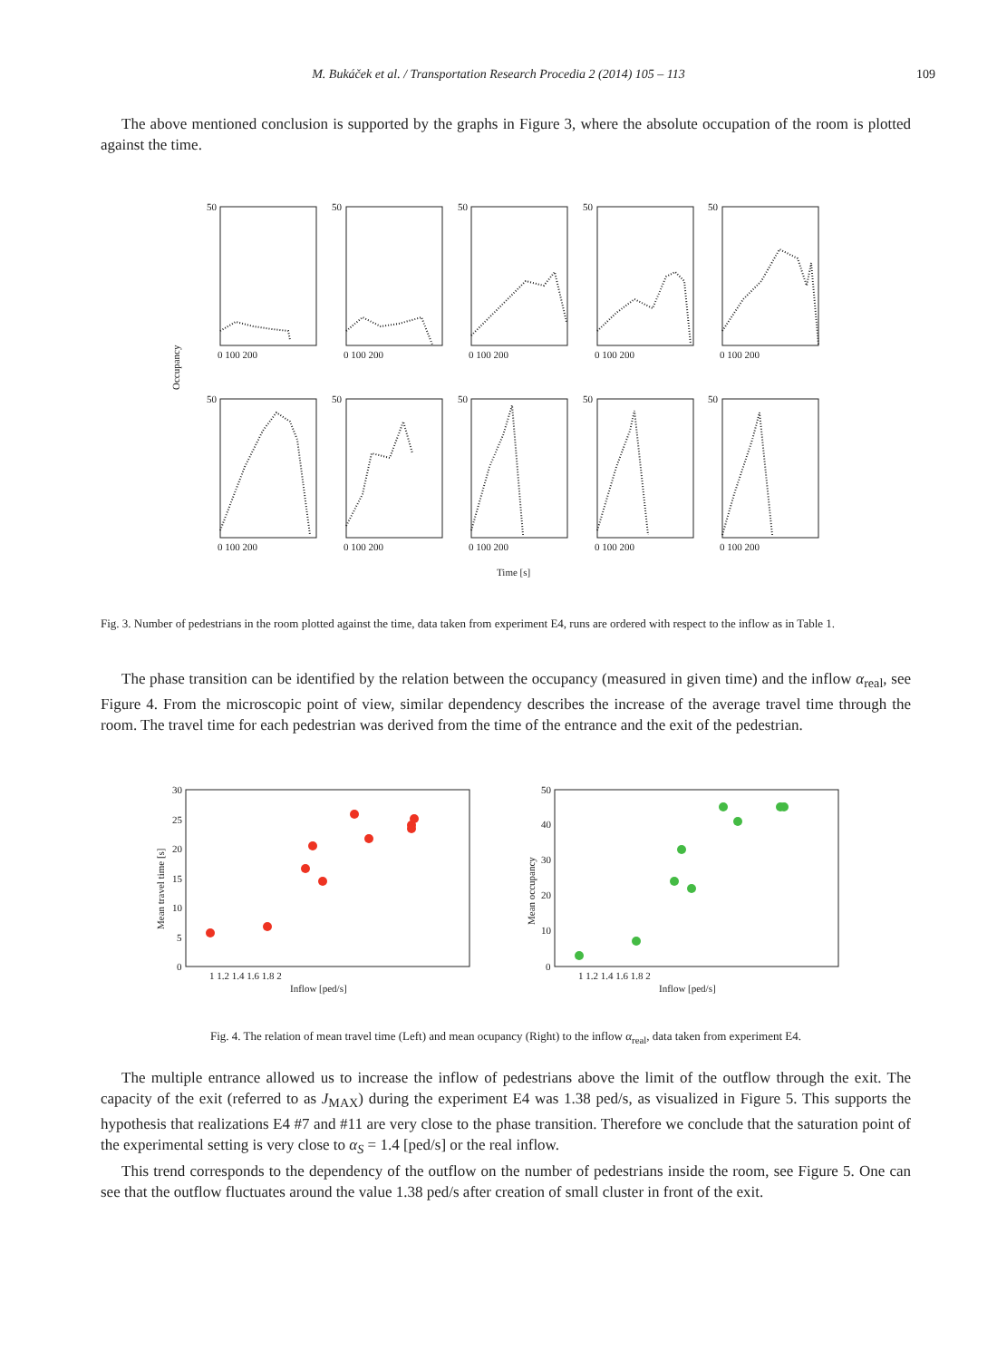M. Bukáček et al. / Transportation Research Procedia 2 (2014) 105 – 113
109
The above mentioned conclusion is supported by the graphs in Figure 3, where the absolute occupation of the room is plotted against the time.
Occupancy
50
50
50
50
50
50
50
50
50
50
0 100 200
0 100 200
0 100 200
0 100 200
0 100 200
0 100 200
0 100 200
0 100 200
0 100 200
0 100 200
Time [s]
Fig. 3. Number of pedestrians in the room plotted against the time, data taken from experiment E4, runs are ordered with respect to the inflow as in Table 1.
The phase transition can be identified by the relation between the occupancy (measured in given time) and the inflow α<sub>real</sub>, see Figure 4. From the microscopic point of view, similar dependency describes the increase of the average travel time through the room. The travel time for each pedestrian was derived from the time of the entrance and the exit of the pedestrian.
Mean travel time [s]
30
25
20
15
10
5
0
1 1.2 1.4 1.6 1.8 2
Inflow [ped/s]
Mean occupancy
50
40
30
20
10
0
1 1.2 1.4 1.6 1.8 2
Inflow [ped/s]
Fig. 4. The relation of mean travel time (Left) and mean ocupancy (Right) to the inflow α<sub>real</sub>, data taken from experiment E4.
The multiple entrance allowed us to increase the inflow of pedestrians above the limit of the outflow through the exit. The capacity of the exit (referred to as J<sub>MAX</sub>) during the experiment E4 was 1.38 ped/s, as visualized in Figure 5. This supports the hypothesis that realizations E4 #7 and #11 are very close to the phase transition. Therefore we conclude that the saturation point of the experimental setting is very close to α<sub>S</sub> = 1.4 [ped/s] or the real inflow.
This trend corresponds to the dependency of the outflow on the number of pedestrians inside the room, see Figure 5. One can see that the outflow fluctuates around the value 1.38 ped/s after creation of small cluster in front of the exit.